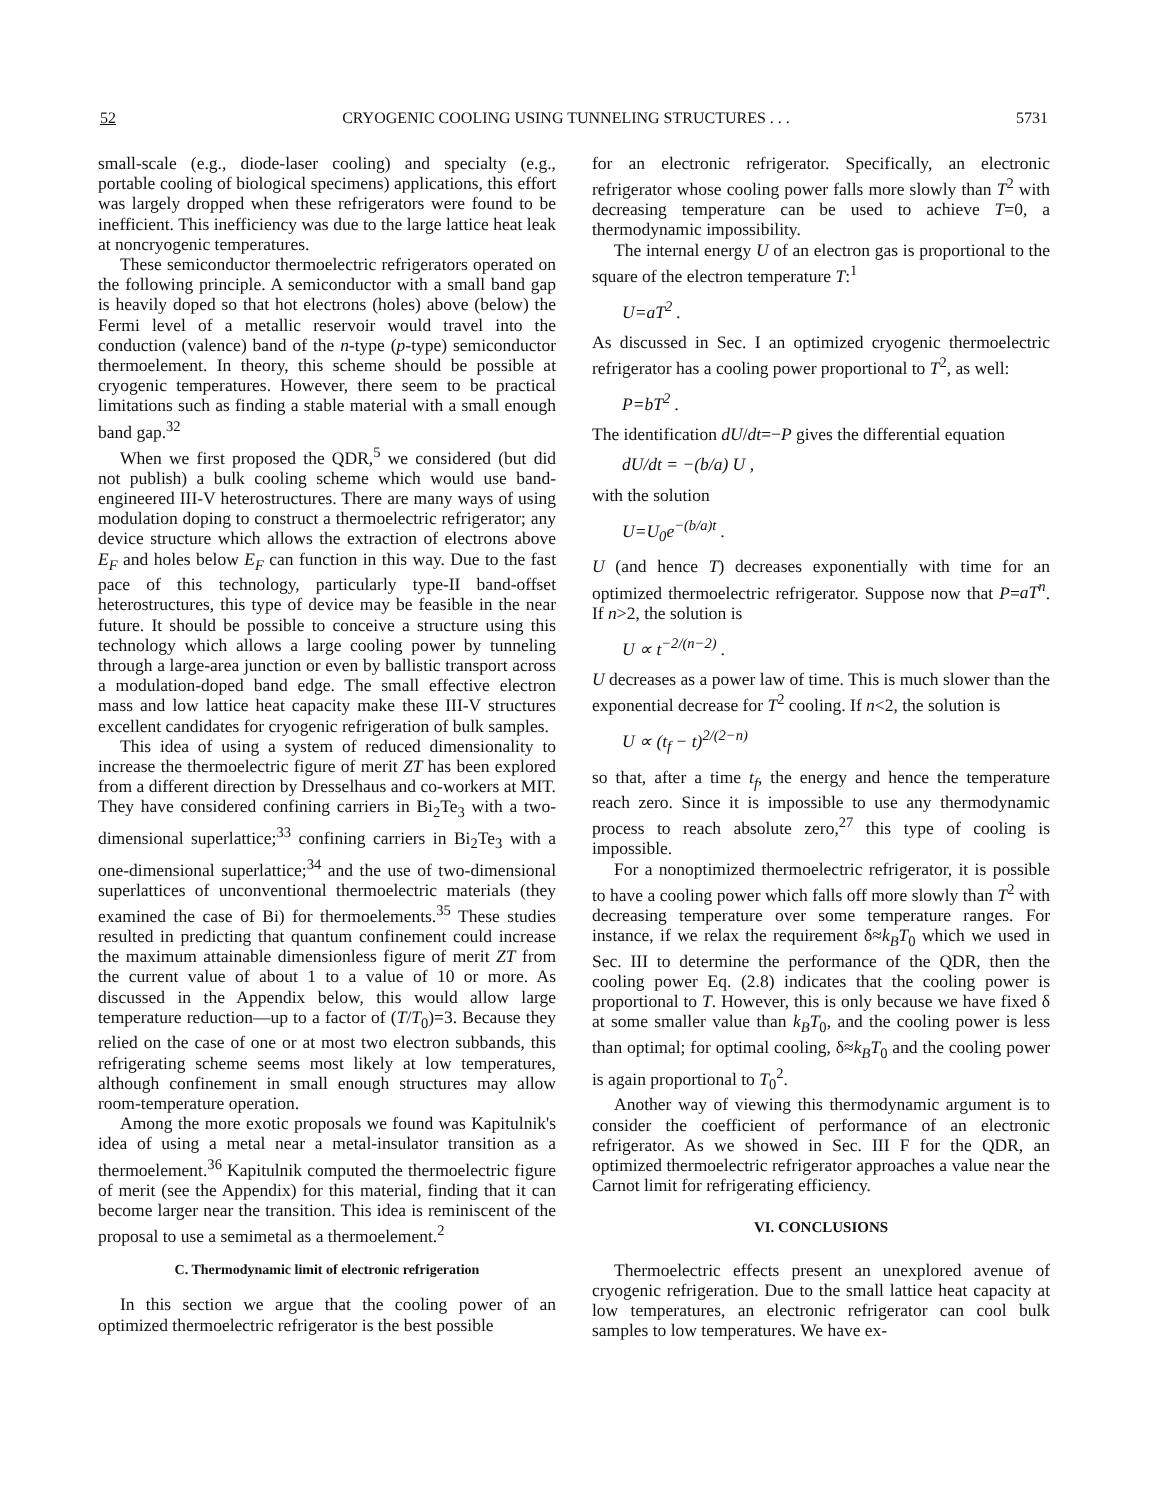52 CRYOGENIC COOLING USING TUNNELING STRUCTURES . . . 5731
small-scale (e.g., diode-laser cooling) and specialty (e.g., portable cooling of biological specimens) applications, this effort was largely dropped when these refrigerators were found to be inefficient. This inefficiency was due to the large lattice heat leak at noncryogenic temperatures.
These semiconductor thermoelectric refrigerators operated on the following principle. A semiconductor with a small band gap is heavily doped so that hot electrons (holes) above (below) the Fermi level of a metallic reservoir would travel into the conduction (valence) band of the n-type (p-type) semiconductor thermoelement. In theory, this scheme should be possible at cryogenic temperatures. However, there seem to be practical limitations such as finding a stable material with a small enough band gap.<sup>32</sup>
When we first proposed the QDR,<sup>5</sup> we considered (but did not publish) a bulk cooling scheme which would use band-engineered III-V heterostructures. There are many ways of using modulation doping to construct a thermoelectric refrigerator; any device structure which allows the extraction of electrons above E<sub>F</sub> and holes below E<sub>F</sub> can function in this way. Due to the fast pace of this technology, particularly type-II band-offset heterostructures, this type of device may be feasible in the near future. It should be possible to conceive a structure using this technology which allows a large cooling power by tunneling through a large-area junction or even by ballistic transport across a modulation-doped band edge. The small effective electron mass and low lattice heat capacity make these III-V structures excellent candidates for cryogenic refrigeration of bulk samples.
This idea of using a system of reduced dimensionality to increase the thermoelectric figure of merit ZT has been explored from a different direction by Dresselhaus and co-workers at MIT. They have considered confining carriers in Bi<sub>2</sub>Te<sub>3</sub> with a two-dimensional superlattice;<sup>33</sup> confining carriers in Bi<sub>2</sub>Te<sub>3</sub> with a one-dimensional superlattice;<sup>34</sup> and the use of two-dimensional superlattices of unconventional thermoelectric materials (they examined the case of Bi) for thermoelements.<sup>35</sup> These studies resulted in predicting that quantum confinement could increase the maximum attainable dimensionless figure of merit ZT from the current value of about 1 to a value of 10 or more. As discussed in the Appendix below, this would allow large temperature reduction—up to a factor of (T/T<sub>0</sub>)=3. Because they relied on the case of one or at most two electron subbands, this refrigerating scheme seems most likely at low temperatures, although confinement in small enough structures may allow room-temperature operation.
Among the more exotic proposals we found was Kapitulnik's idea of using a metal near a metal-insulator transition as a thermoelement.<sup>36</sup> Kapitulnik computed the thermoelectric figure of merit (see the Appendix) for this material, finding that it can become larger near the transition. This idea is reminiscent of the proposal to use a semimetal as a thermoelement.<sup>2</sup>
C. Thermodynamic limit of electronic refrigeration
In this section we argue that the cooling power of an optimized thermoelectric refrigerator is the best possible
for an electronic refrigerator. Specifically, an electronic refrigerator whose cooling power falls more slowly than T<sup>2</sup> with decreasing temperature can be used to achieve T=0, a thermodynamic impossibility.
The internal energy U of an electron gas is proportional to the square of the electron temperature T:<sup>1</sup>
U=aT<sup>2</sup> .
As discussed in Sec. I an optimized cryogenic thermoelectric refrigerator has a cooling power proportional to T<sup>2</sup>, as well:
P=bT<sup>2</sup> .
The identification dU/dt=−P gives the differential equation
dU/dt = −(b/a) U ,
with the solution
U=U<sub>0</sub>e<sup>−(b/a)t</sup> .
U (and hence T) decreases exponentially with time for an optimized thermoelectric refrigerator. Suppose now that P=aT<sup>n</sup>. If n>2, the solution is
U ∝ t<sup>−2/(n−2)</sup> .
U decreases as a power law of time. This is much slower than the exponential decrease for T<sup>2</sup> cooling. If n<2, the solution is
U ∝ (t<sub>f</sub> − t)<sup>2/(2−n)</sup>
so that, after a time t<sub>f</sub>, the energy and hence the temperature reach zero. Since it is impossible to use any thermodynamic process to reach absolute zero,<sup>27</sup> this type of cooling is impossible.
For a nonoptimized thermoelectric refrigerator, it is possible to have a cooling power which falls off more slowly than T<sup>2</sup> with decreasing temperature over some temperature ranges. For instance, if we relax the requirement δ≈k<sub>B</sub>T<sub>0</sub> which we used in Sec. III to determine the performance of the QDR, then the cooling power Eq. (2.8) indicates that the cooling power is proportional to T. However, this is only because we have fixed δ at some smaller value than k<sub>B</sub>T<sub>0</sub>, and the cooling power is less than optimal; for optimal cooling, δ≈k<sub>B</sub>T<sub>0</sub> and the cooling power is again proportional to T<sub>0</sub><sup>2</sup>.
Another way of viewing this thermodynamic argument is to consider the coefficient of performance of an electronic refrigerator. As we showed in Sec. III F for the QDR, an optimized thermoelectric refrigerator approaches a value near the Carnot limit for refrigerating efficiency.
VI. CONCLUSIONS
Thermoelectric effects present an unexplored avenue of cryogenic refrigeration. Due to the small lattice heat capacity at low temperatures, an electronic refrigerator can cool bulk samples to low temperatures. We have ex-